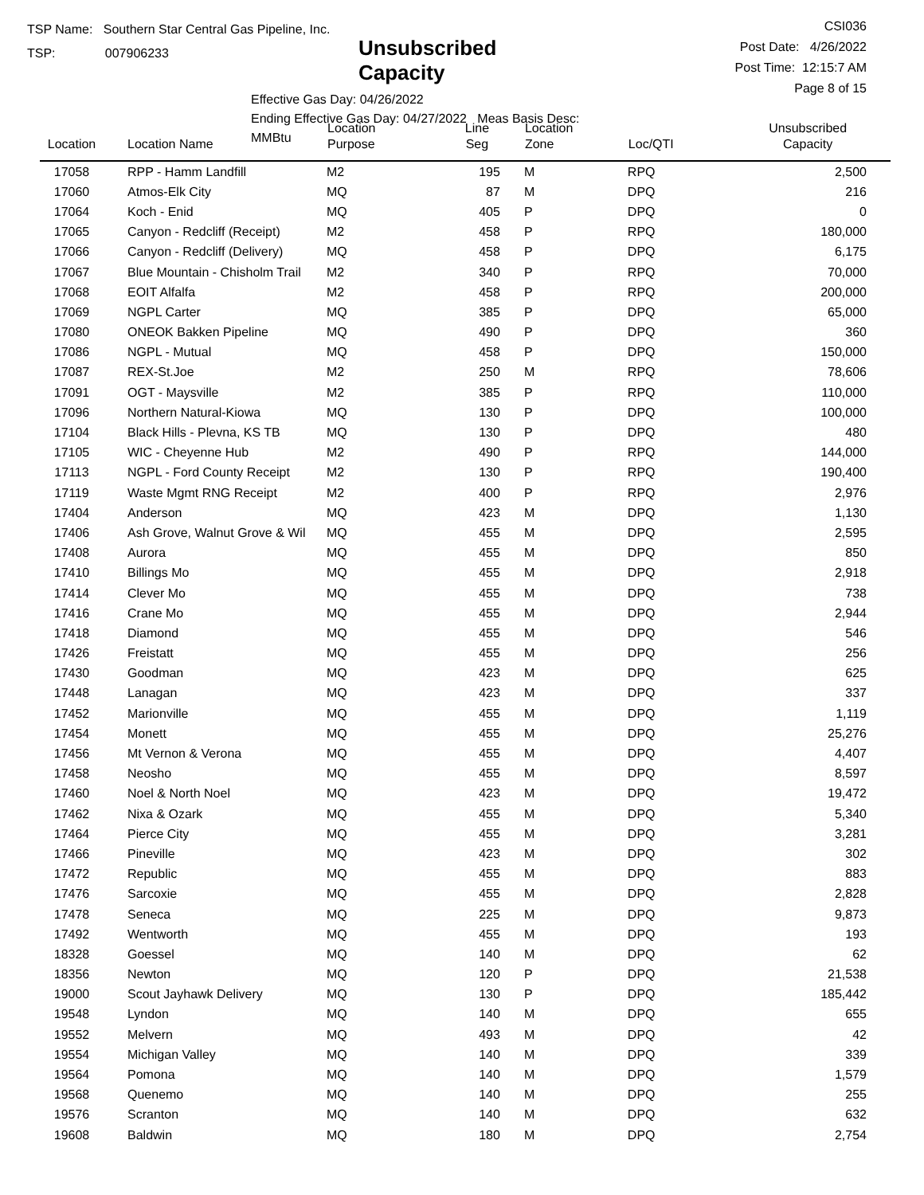TSP Name: Southern Star Central Gas Pipeline, Inc.
TSP: 007906233
Unsubscribed Capacity
Effective Gas Day: 04/26/2022
Ending Effective Gas Day: 04/27/2022 Meas Basis Desc: MMBtu
CSI036
Post Date: 4/26/2022
Post Time: 12:15:7 AM
Page 8 of 15
| Location | Location Name | Location Purpose | Line Seg | Location Zone | Loc/QTI | Unsubscribed Capacity |
| --- | --- | --- | --- | --- | --- | --- |
| 17058 | RPP - Hamm Landfill | M2 | 195 | M | RPQ | 2,500 |
| 17060 | Atmos-Elk City | MQ | 87 | M | DPQ | 216 |
| 17064 | Koch - Enid | MQ | 405 | P | DPQ | 0 |
| 17065 | Canyon - Redcliff (Receipt) | M2 | 458 | P | RPQ | 180,000 |
| 17066 | Canyon - Redcliff (Delivery) | MQ | 458 | P | DPQ | 6,175 |
| 17067 | Blue Mountain - Chisholm Trail | M2 | 340 | P | RPQ | 70,000 |
| 17068 | EOIT Alfalfa | M2 | 458 | P | RPQ | 200,000 |
| 17069 | NGPL Carter | MQ | 385 | P | DPQ | 65,000 |
| 17080 | ONEOK Bakken Pipeline | MQ | 490 | P | DPQ | 360 |
| 17086 | NGPL - Mutual | MQ | 458 | P | DPQ | 150,000 |
| 17087 | REX-St.Joe | M2 | 250 | M | RPQ | 78,606 |
| 17091 | OGT - Maysville | M2 | 385 | P | RPQ | 110,000 |
| 17096 | Northern Natural-Kiowa | MQ | 130 | P | DPQ | 100,000 |
| 17104 | Black Hills - Plevna, KS TB | MQ | 130 | P | DPQ | 480 |
| 17105 | WIC - Cheyenne Hub | M2 | 490 | P | RPQ | 144,000 |
| 17113 | NGPL - Ford County Receipt | M2 | 130 | P | RPQ | 190,400 |
| 17119 | Waste Mgmt RNG Receipt | M2 | 400 | P | RPQ | 2,976 |
| 17404 | Anderson | MQ | 423 | M | DPQ | 1,130 |
| 17406 | Ash Grove, Walnut Grove & Wil | MQ | 455 | M | DPQ | 2,595 |
| 17408 | Aurora | MQ | 455 | M | DPQ | 850 |
| 17410 | Billings Mo | MQ | 455 | M | DPQ | 2,918 |
| 17414 | Clever Mo | MQ | 455 | M | DPQ | 738 |
| 17416 | Crane Mo | MQ | 455 | M | DPQ | 2,944 |
| 17418 | Diamond | MQ | 455 | M | DPQ | 546 |
| 17426 | Freistatt | MQ | 455 | M | DPQ | 256 |
| 17430 | Goodman | MQ | 423 | M | DPQ | 625 |
| 17448 | Lanagan | MQ | 423 | M | DPQ | 337 |
| 17452 | Marionville | MQ | 455 | M | DPQ | 1,119 |
| 17454 | Monett | MQ | 455 | M | DPQ | 25,276 |
| 17456 | Mt Vernon & Verona | MQ | 455 | M | DPQ | 4,407 |
| 17458 | Neosho | MQ | 455 | M | DPQ | 8,597 |
| 17460 | Noel & North Noel | MQ | 423 | M | DPQ | 19,472 |
| 17462 | Nixa & Ozark | MQ | 455 | M | DPQ | 5,340 |
| 17464 | Pierce City | MQ | 455 | M | DPQ | 3,281 |
| 17466 | Pineville | MQ | 423 | M | DPQ | 302 |
| 17472 | Republic | MQ | 455 | M | DPQ | 883 |
| 17476 | Sarcoxie | MQ | 455 | M | DPQ | 2,828 |
| 17478 | Seneca | MQ | 225 | M | DPQ | 9,873 |
| 17492 | Wentworth | MQ | 455 | M | DPQ | 193 |
| 18328 | Goessel | MQ | 140 | M | DPQ | 62 |
| 18356 | Newton | MQ | 120 | P | DPQ | 21,538 |
| 19000 | Scout Jayhawk Delivery | MQ | 130 | P | DPQ | 185,442 |
| 19548 | Lyndon | MQ | 140 | M | DPQ | 655 |
| 19552 | Melvern | MQ | 493 | M | DPQ | 42 |
| 19554 | Michigan Valley | MQ | 140 | M | DPQ | 339 |
| 19564 | Pomona | MQ | 140 | M | DPQ | 1,579 |
| 19568 | Quenemo | MQ | 140 | M | DPQ | 255 |
| 19576 | Scranton | MQ | 140 | M | DPQ | 632 |
| 19608 | Baldwin | MQ | 180 | M | DPQ | 2,754 |